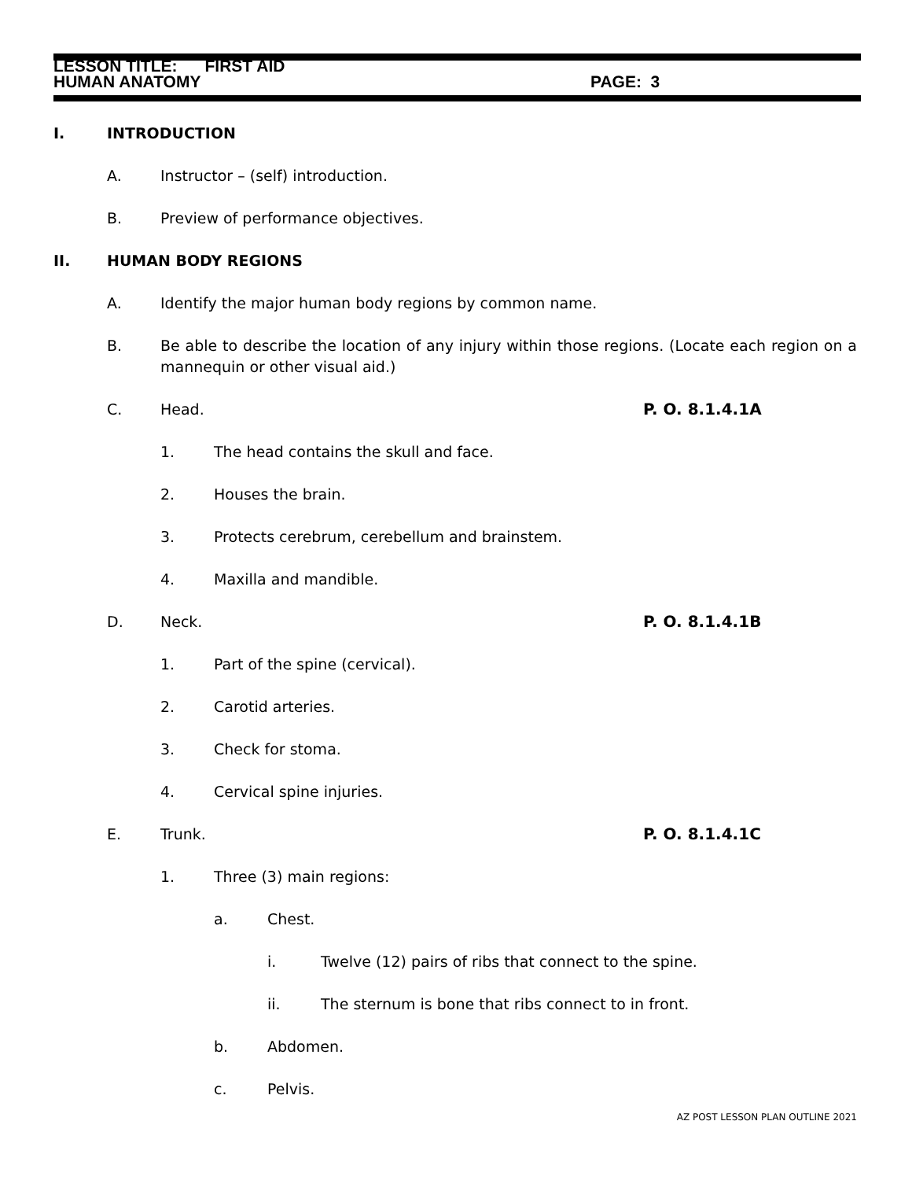LESSON TITLE: FIRST AID
HUMAN ANATOMY PAGE: 3
I. INTRODUCTION
A. Instructor – (self) introduction.
B. Preview of performance objectives.
II. HUMAN BODY REGIONS
A. Identify the major human body regions by common name.
B. Be able to describe the location of any injury within those regions. (Locate each region on a mannequin or other visual aid.)
C. Head. P. O. 8.1.4.1A
1. The head contains the skull and face.
2. Houses the brain.
3. Protects cerebrum, cerebellum and brainstem.
4. Maxilla and mandible.
D. Neck. P. O. 8.1.4.1B
1. Part of the spine (cervical).
2. Carotid arteries.
3. Check for stoma.
4. Cervical spine injuries.
E. Trunk. P. O. 8.1.4.1C
1. Three (3) main regions:
a. Chest.
i. Twelve (12) pairs of ribs that connect to the spine.
ii. The sternum is bone that ribs connect to in front.
b. Abdomen.
c. Pelvis.
AZ POST LESSON PLAN OUTLINE 2021